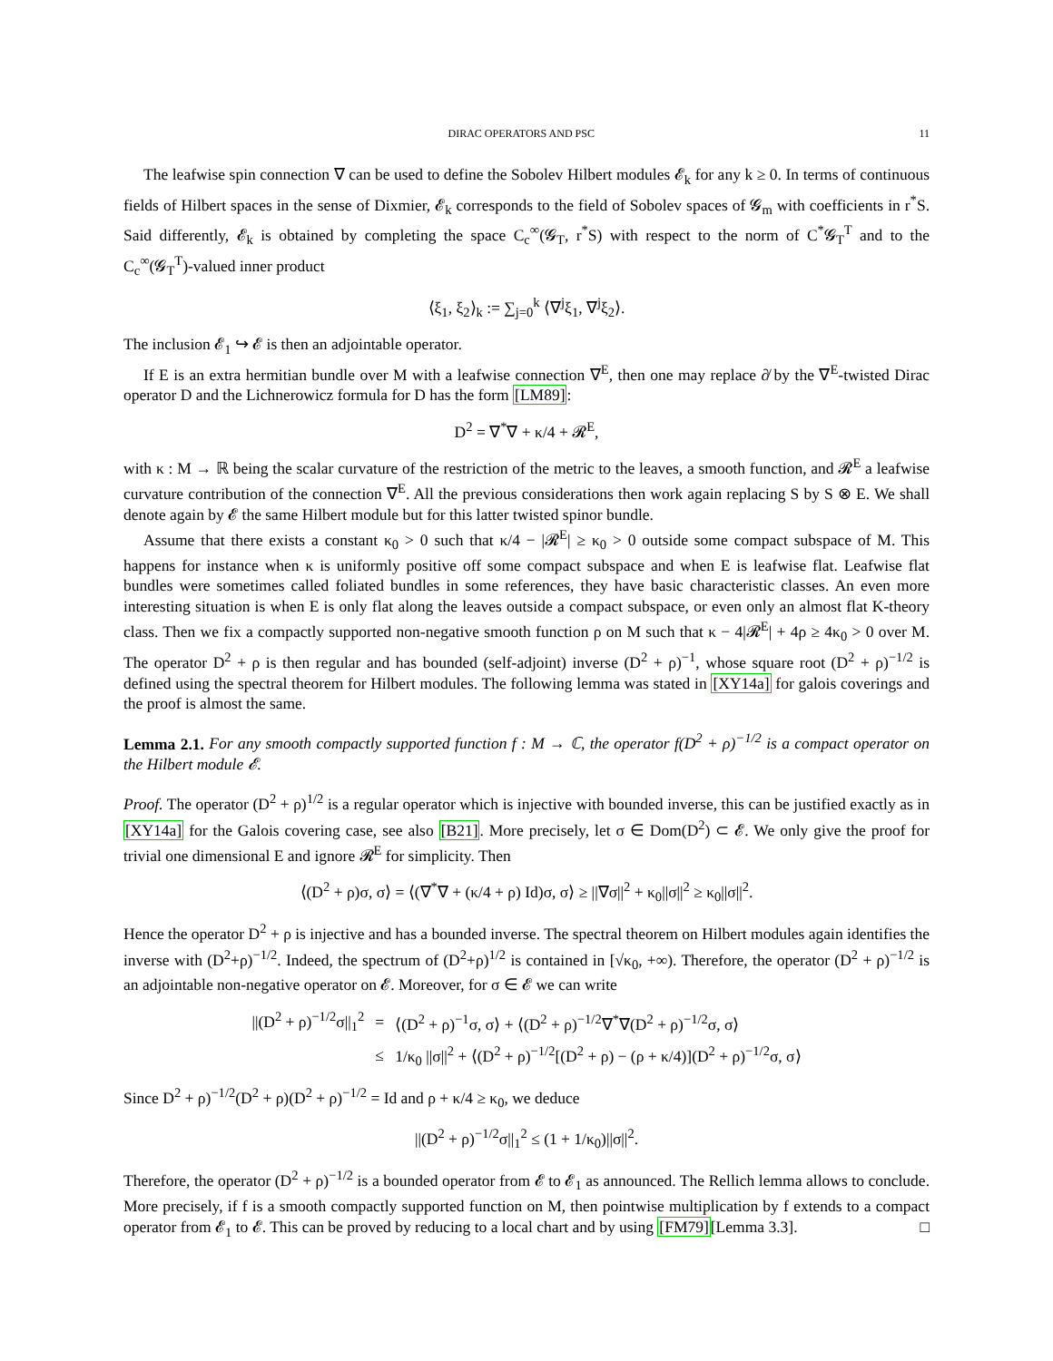DIRAC OPERATORS AND PSC 11
The leafwise spin connection ∇ can be used to define the Sobolev Hilbert modules 𝓔<sub>k</sub> for any k ≥ 0. In terms of continuous fields of Hilbert spaces in the sense of Dixmier, 𝓔<sub>k</sub> corresponds to the field of Sobolev spaces of 𝓖<sub>m</sub> with coefficients in r<sup>*</sup>S. Said differently, 𝓔<sub>k</sub> is obtained by completing the space C<sub>c</sub><sup>∞</sup>(𝓖<sub>T</sub>, r<sup>*</sup>S) with respect to the norm of C<sup>*</sup>𝓖<sub>T</sub><sup>T</sup> and to the C<sub>c</sub><sup>∞</sup>(𝓖<sub>T</sub><sup>T</sup>)-valued inner product
⟨ξ<sub>1</sub>, ξ<sub>2</sub>⟩<sub>k</sub> := ∑<sub>j=0</sub><sup>k</sup> ⟨∇<sup>j</sup>ξ<sub>1</sub>, ∇<sup>j</sup>ξ<sub>2</sub>⟩.
The inclusion 𝓔<sub>1</sub> ↪ 𝓔 is then an adjointable operator.
If E is an extra hermitian bundle over M with a leafwise connection ∇<sup>E</sup>, then one may replace ∂̸ by the ∇<sup>E</sup>-twisted Dirac operator D and the Lichnerowicz formula for D has the form [LM89]:
D<sup>2</sup> = ∇<sup>*</sup>∇ + κ/4 + 𝓡<sup>E</sup>,
with κ : M → ℝ being the scalar curvature of the restriction of the metric to the leaves, a smooth function, and 𝓡<sup>E</sup> a leafwise curvature contribution of the connection ∇<sup>E</sup>. All the previous considerations then work again replacing S by S ⊗ E. We shall denote again by 𝓔 the same Hilbert module but for this latter twisted spinor bundle.
Assume that there exists a constant κ<sub>0</sub> > 0 such that κ/4 − |𝓡<sup>E</sup>| ≥ κ<sub>0</sub> > 0 outside some compact subspace of M. This happens for instance when κ is uniformly positive off some compact subspace and when E is leafwise flat. Leafwise flat bundles were sometimes called foliated bundles in some references, they have basic characteristic classes. An even more interesting situation is when E is only flat along the leaves outside a compact subspace, or even only an almost flat K-theory class. Then we fix a compactly supported non-negative smooth function ρ on M such that κ − 4|𝓡<sup>E</sup>| + 4ρ ≥ 4κ<sub>0</sub> > 0 over M. The operator D<sup>2</sup> + ρ is then regular and has bounded (self-adjoint) inverse (D<sup>2</sup> + ρ)<sup>−1</sup>, whose square root (D<sup>2</sup> + ρ)<sup>−1/2</sup> is defined using the spectral theorem for Hilbert modules. The following lemma was stated in [XY14a] for galois coverings and the proof is almost the same.
Lemma 2.1. For any smooth compactly supported function f : M → ℂ, the operator f(D<sup>2</sup> + ρ)<sup>−1/2</sup> is a compact operator on the Hilbert module 𝓔.
Proof. The operator (D<sup>2</sup> + ρ)<sup>1/2</sup> is a regular operator which is injective with bounded inverse, this can be justified exactly as in [XY14a] for the Galois covering case, see also [B21]. More precisely, let σ ∈ Dom(D<sup>2</sup>) ⊂ 𝓔. We only give the proof for trivial one dimensional E and ignore 𝓡<sup>E</sup> for simplicity. Then
⟨(D<sup>2</sup> + ρ)σ, σ⟩ = ⟨(∇<sup>*</sup>∇ + (κ/4 + ρ) Id)σ, σ⟩ ≥ ||∇σ||<sup>2</sup> + κ<sub>0</sub>||σ||<sup>2</sup> ≥ κ<sub>0</sub>||σ||<sup>2</sup>.
Hence the operator D<sup>2</sup> + ρ is injective and has a bounded inverse. The spectral theorem on Hilbert modules again identifies the inverse with (D<sup>2</sup>+ρ)<sup>−1/2</sup>. Indeed, the spectrum of (D<sup>2</sup>+ρ)<sup>1/2</sup> is contained in [√κ<sub>0</sub>, +∞). Therefore, the operator (D<sup>2</sup> + ρ)<sup>−1/2</sup> is an adjointable non-negative operator on 𝓔. Moreover, for σ ∈ 𝓔 we can write
| //(D<sup>2</sup> + ρ)<sup>−1/2</sup>σ//<sub>1</sub><sup>2</sup> | = | ⟨(D<sup>2</sup> + ρ)<sup>−1</sup>σ, σ⟩ + ⟨(D<sup>2</sup> + ρ)<sup>−1/2</sup>∇<sup>*</sup>∇(D<sup>2</sup> + ρ)<sup>−1/2</sup>σ, σ⟩ |
| | ≤ | 1/κ<sub>0</sub> //σ//<sup>2</sup> + ⟨(D<sup>2</sup> + ρ)<sup>−1/2</sup>[(D<sup>2</sup> + ρ) − (ρ + κ/4)](D<sup>2</sup> + ρ)<sup>−1/2</sup>σ, σ⟩ |
Since D<sup>2</sup> + ρ)<sup>−1/2</sup>(D<sup>2</sup> + ρ)(D<sup>2</sup> + ρ)<sup>−1/2</sup> = Id and ρ + κ/4 ≥ κ<sub>0</sub>, we deduce
||(D<sup>2</sup> + ρ)<sup>−1/2</sup>σ||<sub>1</sub><sup>2</sup> ≤ (1 + 1/κ<sub>0</sub>)||σ||<sup>2</sup>.
Therefore, the operator (D<sup>2</sup> + ρ)<sup>−1/2</sup> is a bounded operator from 𝓔 to 𝓔<sub>1</sub> as announced. The Rellich lemma allows to conclude. More precisely, if f is a smooth compactly supported function on M, then pointwise multiplication by f extends to a compact operator from 𝓔<sub>1</sub> to 𝓔. This can be proved by reducing to a local chart and by using [FM79][Lemma 3.3]. □